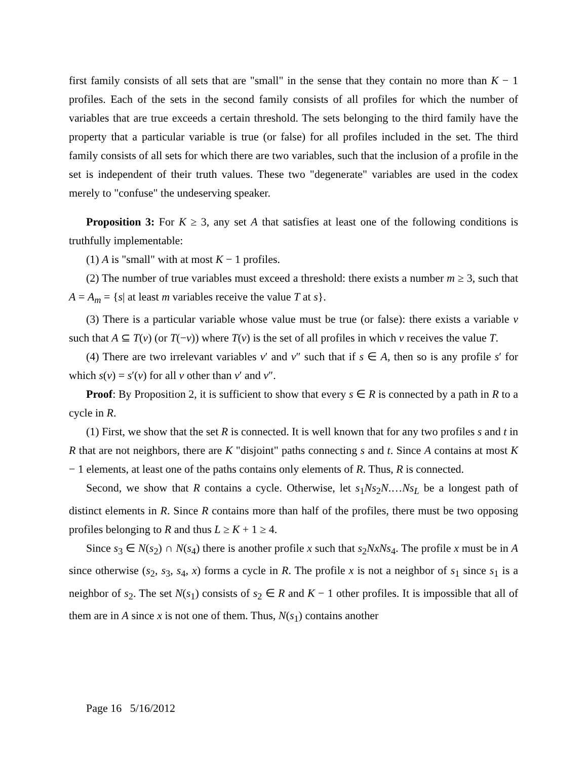first family consists of all sets that are "small" in the sense that they contain no more than K − 1 profiles. Each of the sets in the second family consists of all profiles for which the number of variables that are true exceeds a certain threshold. The sets belonging to the third family have the property that a particular variable is true (or false) for all profiles included in the set. The third family consists of all sets for which there are two variables, such that the inclusion of a profile in the set is independent of their truth values. These two "degenerate" variables are used in the codex merely to "confuse" the undeserving speaker.
Proposition 3: For K ≥ 3, any set A that satisfies at least one of the following conditions is truthfully implementable:
(1) A is "small" with at most K − 1 profiles.
(2) The number of true variables must exceed a threshold: there exists a number m ≥ 3, such that A = A<sub>m</sub> = {s| at least m variables receive the value T at s}.
(3) There is a particular variable whose value must be true (or false): there exists a variable v such that A ⊆ T(v) (or T(−v)) where T(v) is the set of all profiles in which v receives the value T.
(4) There are two irrelevant variables v′ and v″ such that if s ∈ A, then so is any profile s′ for which s(v) = s′(v) for all v other than v′ and v″.
Proof: By Proposition 2, it is sufficient to show that every s ∈ R is connected by a path in R to a cycle in R.
(1) First, we show that the set R is connected. It is well known that for any two profiles s and t in R that are not neighbors, there are K "disjoint" paths connecting s and t. Since A contains at most K − 1 elements, at least one of the paths contains only elements of R. Thus, R is connected.
Second, we show that R contains a cycle. Otherwise, let s<sub>1</sub>Ns<sub>2</sub>N.…Ns<sub>L</sub> be a longest path of distinct elements in R. Since R contains more than half of the profiles, there must be two opposing profiles belonging to R and thus L ≥ K + 1 ≥ 4.
Since s<sub>3</sub> ∈ N(s<sub>2</sub>) ∩ N(s<sub>4</sub>) there is another profile x such that s<sub>2</sub>NxNs<sub>4</sub>. The profile x must be in A since otherwise (s<sub>2</sub>, s<sub>3</sub>, s<sub>4</sub>, x) forms a cycle in R. The profile x is not a neighbor of s<sub>1</sub> since s<sub>1</sub> is a neighbor of s<sub>2</sub>. The set N(s<sub>1</sub>) consists of s<sub>2</sub> ∈ R and K − 1 other profiles. It is impossible that all of them are in A since x is not one of them. Thus, N(s<sub>1</sub>) contains another
Page 16 5/16/2012